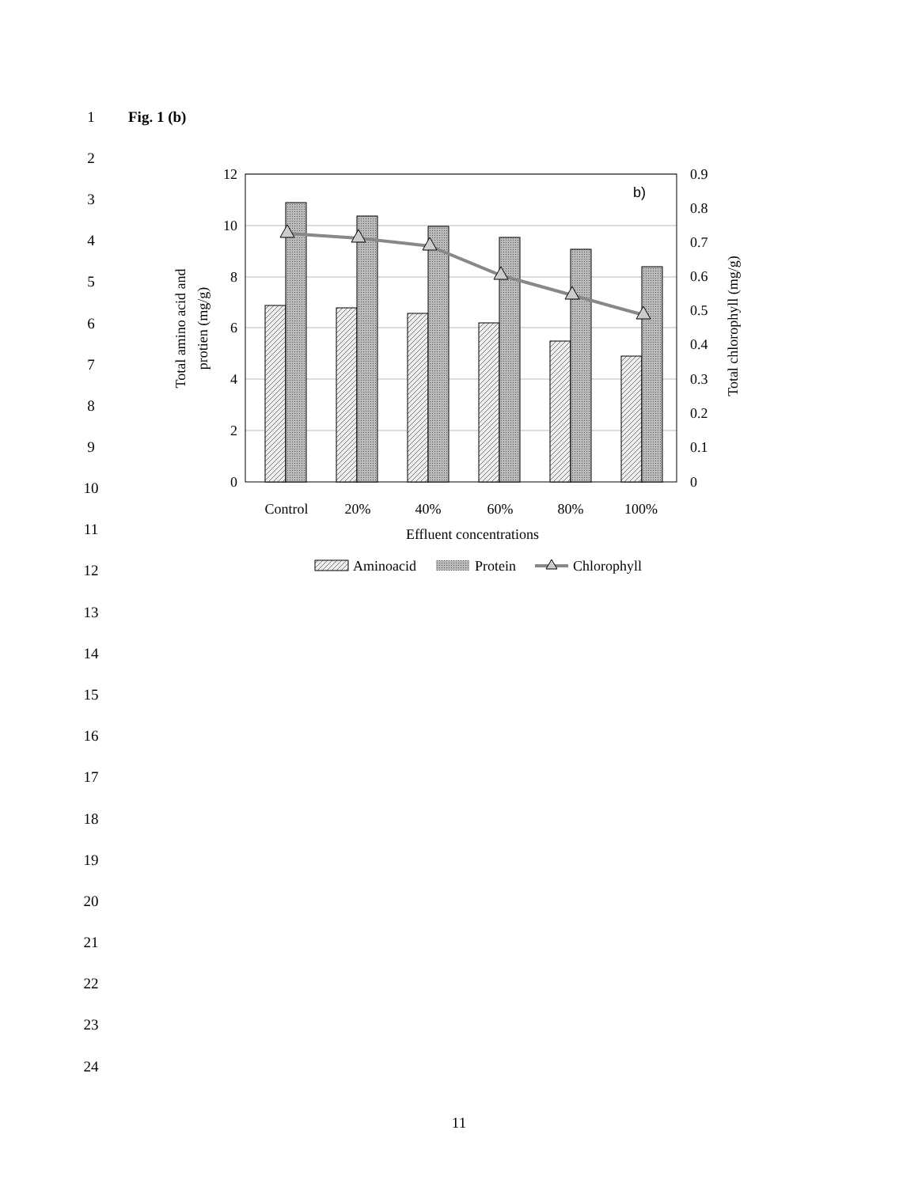1 Fig. 1 (b)
2
3
4
5
6
7
8
9
10
11
12
13
14
15
16
17
18
19
20
21
22
23
24
12
10
8
6
4
2
0
0.9
0.8
0.7
0.6
0.5
0.4
0.3
0.2
0.1
0
b)
Control
20%
40%
60%
80%
100%
Effluent concentrations
Total amino acid and
protien (mg/g)
Total chlorophyll (mg/g)
Aminoacid
Protein
Chlorophyll
11